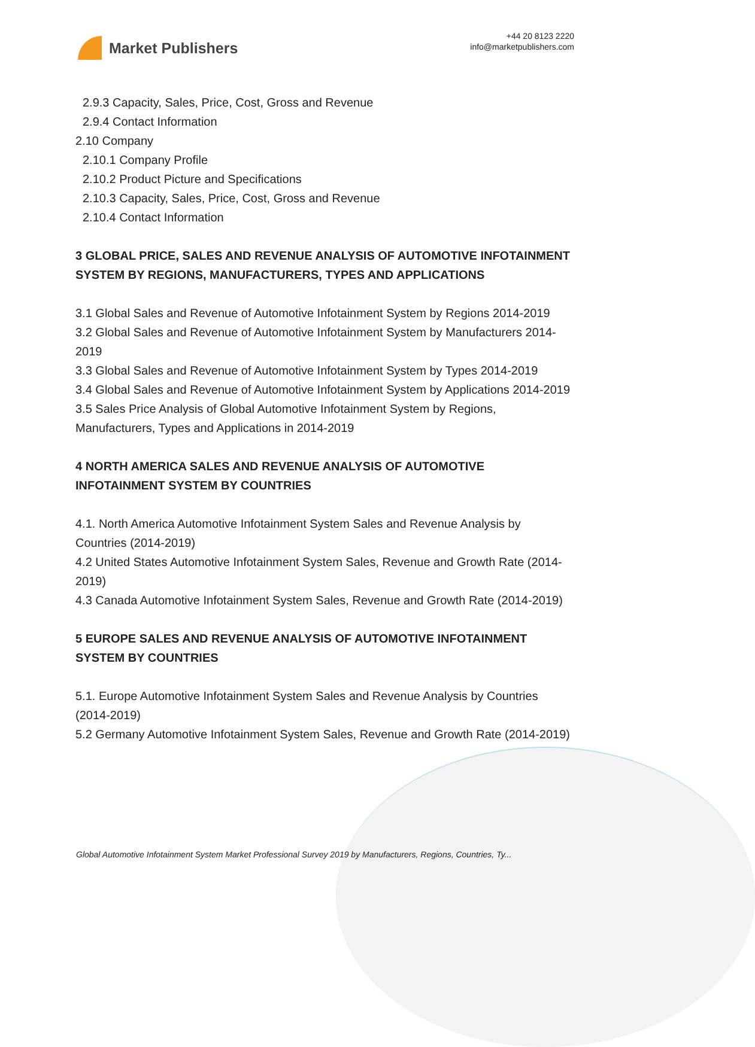Market Publishers
+44 20 8123 2220
info@marketpublishers.com
2.9.3 Capacity, Sales, Price, Cost, Gross and Revenue
2.9.4 Contact Information
2.10 Company
2.10.1 Company Profile
2.10.2 Product Picture and Specifications
2.10.3 Capacity, Sales, Price, Cost, Gross and Revenue
2.10.4 Contact Information
3 GLOBAL PRICE, SALES AND REVENUE ANALYSIS OF AUTOMOTIVE INFOTAINMENT SYSTEM BY REGIONS, MANUFACTURERS, TYPES AND APPLICATIONS
3.1 Global Sales and Revenue of Automotive Infotainment System by Regions 2014-2019
3.2 Global Sales and Revenue of Automotive Infotainment System by Manufacturers 2014-2019
3.3 Global Sales and Revenue of Automotive Infotainment System by Types 2014-2019
3.4 Global Sales and Revenue of Automotive Infotainment System by Applications 2014-2019
3.5 Sales Price Analysis of Global Automotive Infotainment System by Regions, Manufacturers, Types and Applications in 2014-2019
4 NORTH AMERICA SALES AND REVENUE ANALYSIS OF AUTOMOTIVE INFOTAINMENT SYSTEM BY COUNTRIES
4.1. North America Automotive Infotainment System Sales and Revenue Analysis by Countries (2014-2019)
4.2 United States Automotive Infotainment System Sales, Revenue and Growth Rate (2014-2019)
4.3 Canada Automotive Infotainment System Sales, Revenue and Growth Rate (2014-2019)
5 EUROPE SALES AND REVENUE ANALYSIS OF AUTOMOTIVE INFOTAINMENT SYSTEM BY COUNTRIES
5.1. Europe Automotive Infotainment System Sales and Revenue Analysis by Countries (2014-2019)
5.2 Germany Automotive Infotainment System Sales, Revenue and Growth Rate (2014-2019)
Global Automotive Infotainment System Market Professional Survey 2019 by Manufacturers, Regions, Countries, Ty...